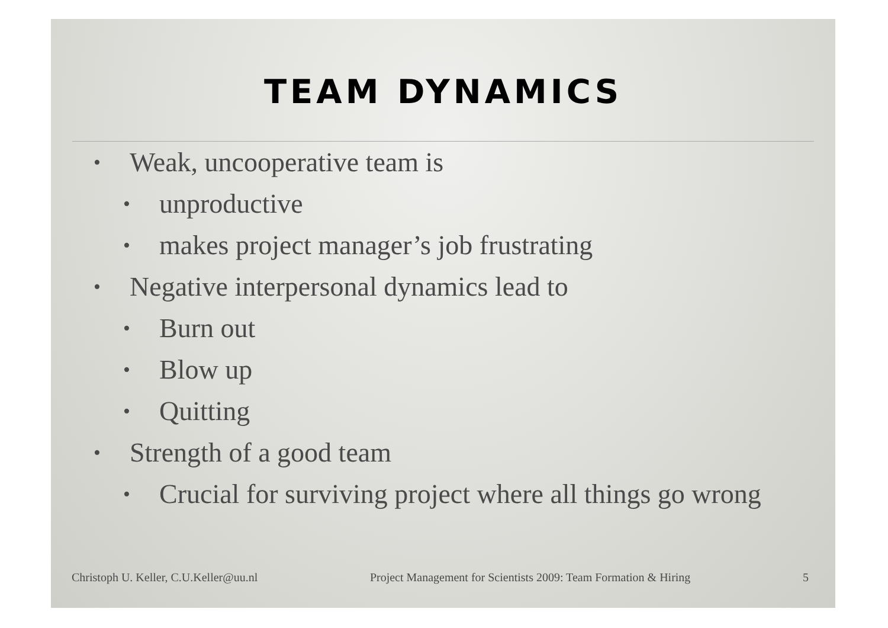TEAM DYNAMICS
• Weak, uncooperative team is
• unproductive
• makes project manager’s job frustrating
• Negative interpersonal dynamics lead to
• Burn out
• Blow up
• Quitting
• Strength of a good team
• Crucial for surviving project where all things go wrong
Christoph U. Keller, C.U.Keller@uu.nl Project Management for Scientists 2009: Team Formation & Hiring 5